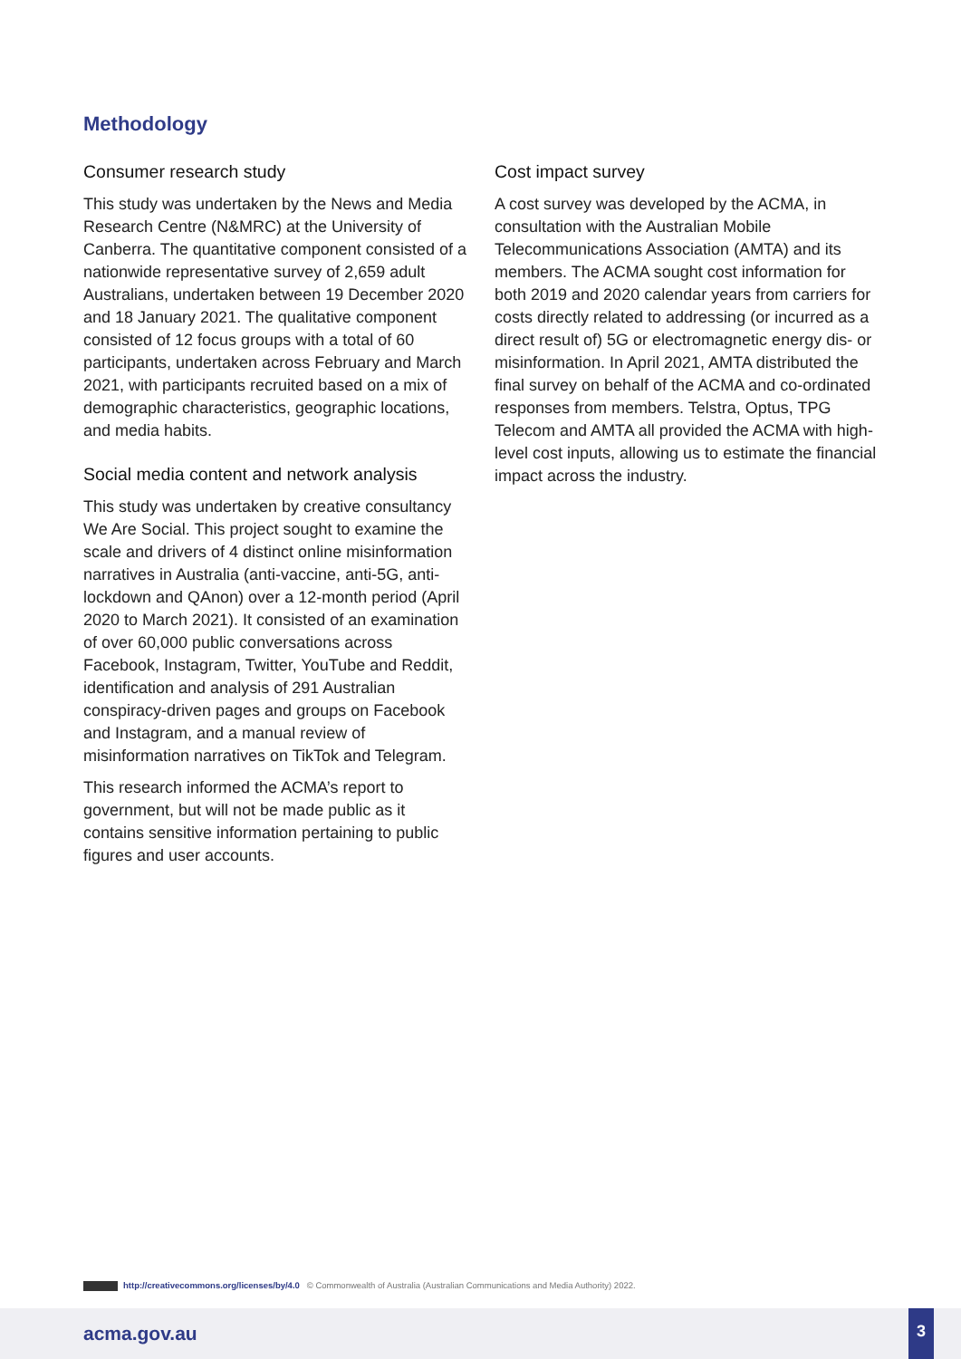Methodology
Consumer research study
This study was undertaken by the News and Media Research Centre (N&MRC) at the University of Canberra. The quantitative component consisted of a nationwide representative survey of 2,659 adult Australians, undertaken between 19 December 2020 and 18 January 2021. The qualitative component consisted of 12 focus groups with a total of 60 participants, undertaken across February and March 2021, with participants recruited based on a mix of demographic characteristics, geographic locations, and media habits.
Social media content and network analysis
This study was undertaken by creative consultancy We Are Social. This project sought to examine the scale and drivers of 4 distinct online misinformation narratives in Australia (anti-vaccine, anti-5G, anti-lockdown and QAnon) over a 12-month period (April 2020 to March 2021). It consisted of an examination of over 60,000 public conversations across Facebook, Instagram, Twitter, YouTube and Reddit, identification and analysis of 291 Australian conspiracy-driven pages and groups on Facebook and Instagram, and a manual review of misinformation narratives on TikTok and Telegram.
This research informed the ACMA’s report to government, but will not be made public as it contains sensitive information pertaining to public figures and user accounts.
Cost impact survey
A cost survey was developed by the ACMA, in consultation with the Australian Mobile Telecommunications Association (AMTA) and its members. The ACMA sought cost information for both 2019 and 2020 calendar years from carriers for costs directly related to addressing (or incurred as a direct result of) 5G or electromagnetic energy dis- or misinformation. In April 2021, AMTA distributed the final survey on behalf of the ACMA and co-ordinated responses from members. Telstra, Optus, TPG Telecom and AMTA all provided the ACMA with high-level cost inputs, allowing us to estimate the financial impact across the industry.
http://creativecommons.org/licenses/by/4.0 © Commonwealth of Australia (Australian Communications and Media Authority) 2022.
acma.gov.au
3